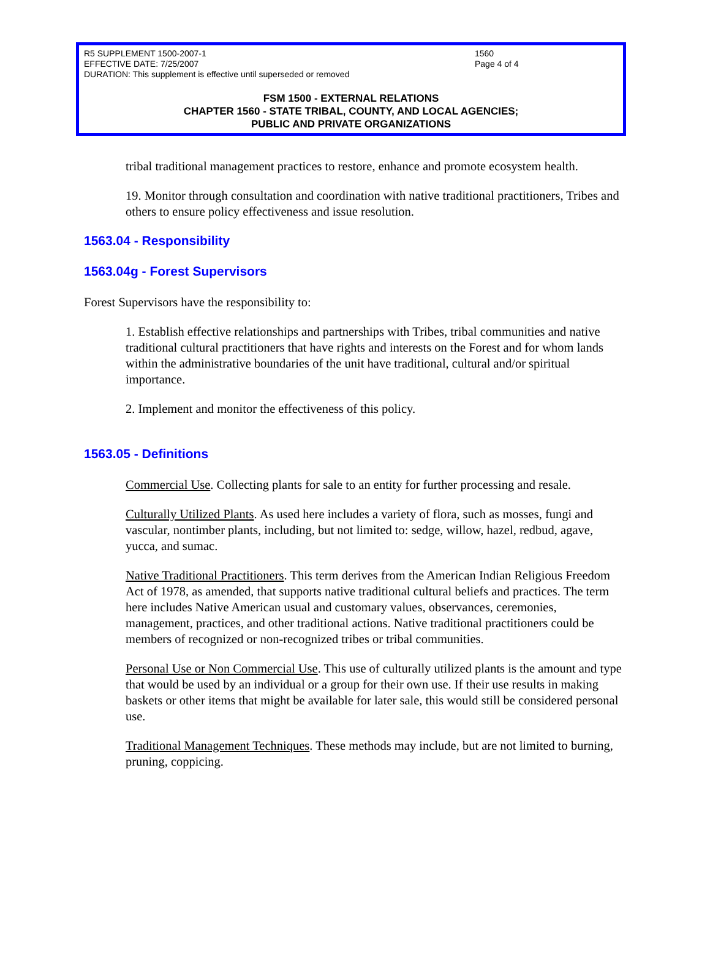R5 SUPPLEMENT 1500-2007-1
EFFECTIVE DATE: 7/25/2007
DURATION: This supplement is effective until superseded or removed
1560
Page 4 of 4
FSM 1500 - EXTERNAL RELATIONS
CHAPTER 1560 - STATE TRIBAL, COUNTY, AND LOCAL AGENCIES;
PUBLIC AND PRIVATE ORGANIZATIONS
tribal traditional management practices to restore, enhance and promote ecosystem health.
19. Monitor through consultation and coordination with native traditional practitioners, Tribes and others to ensure policy effectiveness and issue resolution.
1563.04 - Responsibility
1563.04g - Forest Supervisors
Forest Supervisors have the responsibility to:
1. Establish effective relationships and partnerships with Tribes, tribal communities and native traditional cultural practitioners that have rights and interests on the Forest and for whom lands within the administrative boundaries of the unit have traditional, cultural and/or spiritual importance.
2. Implement and monitor the effectiveness of this policy.
1563.05 - Definitions
Commercial Use. Collecting plants for sale to an entity for further processing and resale.
Culturally Utilized Plants. As used here includes a variety of flora, such as mosses, fungi and vascular, nontimber plants, including, but not limited to: sedge, willow, hazel, redbud, agave, yucca, and sumac.
Native Traditional Practitioners. This term derives from the American Indian Religious Freedom Act of 1978, as amended, that supports native traditional cultural beliefs and practices. The term here includes Native American usual and customary values, observances, ceremonies, management, practices, and other traditional actions. Native traditional practitioners could be members of recognized or non-recognized tribes or tribal communities.
Personal Use or Non Commercial Use. This use of culturally utilized plants is the amount and type that would be used by an individual or a group for their own use. If their use results in making baskets or other items that might be available for later sale, this would still be considered personal use.
Traditional Management Techniques. These methods may include, but are not limited to burning, pruning, coppicing.